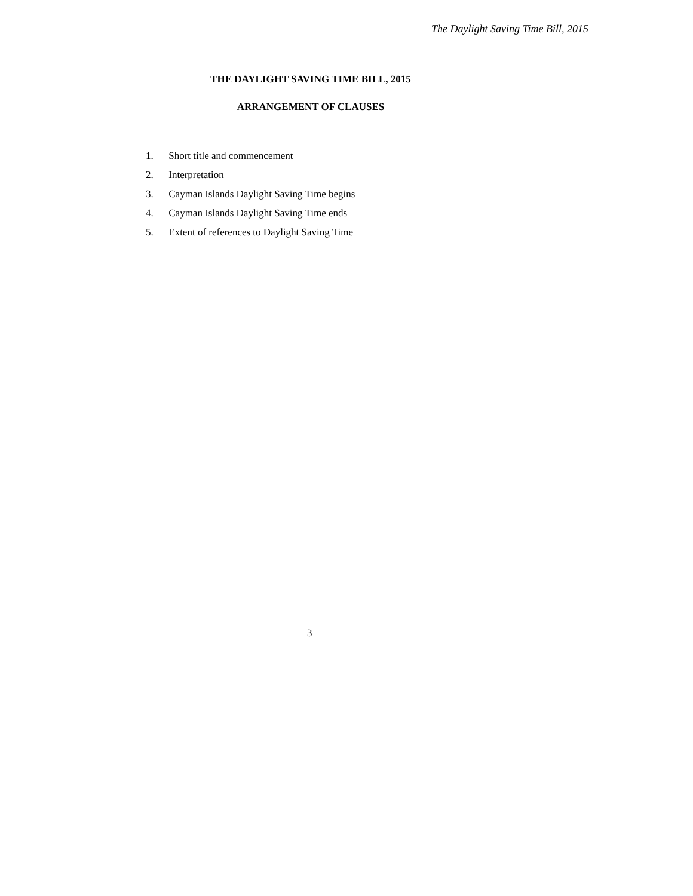The Daylight Saving Time Bill, 2015
THE DAYLIGHT SAVING TIME BILL, 2015
ARRANGEMENT OF CLAUSES
1. Short title and commencement
2. Interpretation
3. Cayman Islands Daylight Saving Time begins
4. Cayman Islands Daylight Saving Time ends
5. Extent of references to Daylight Saving Time
3